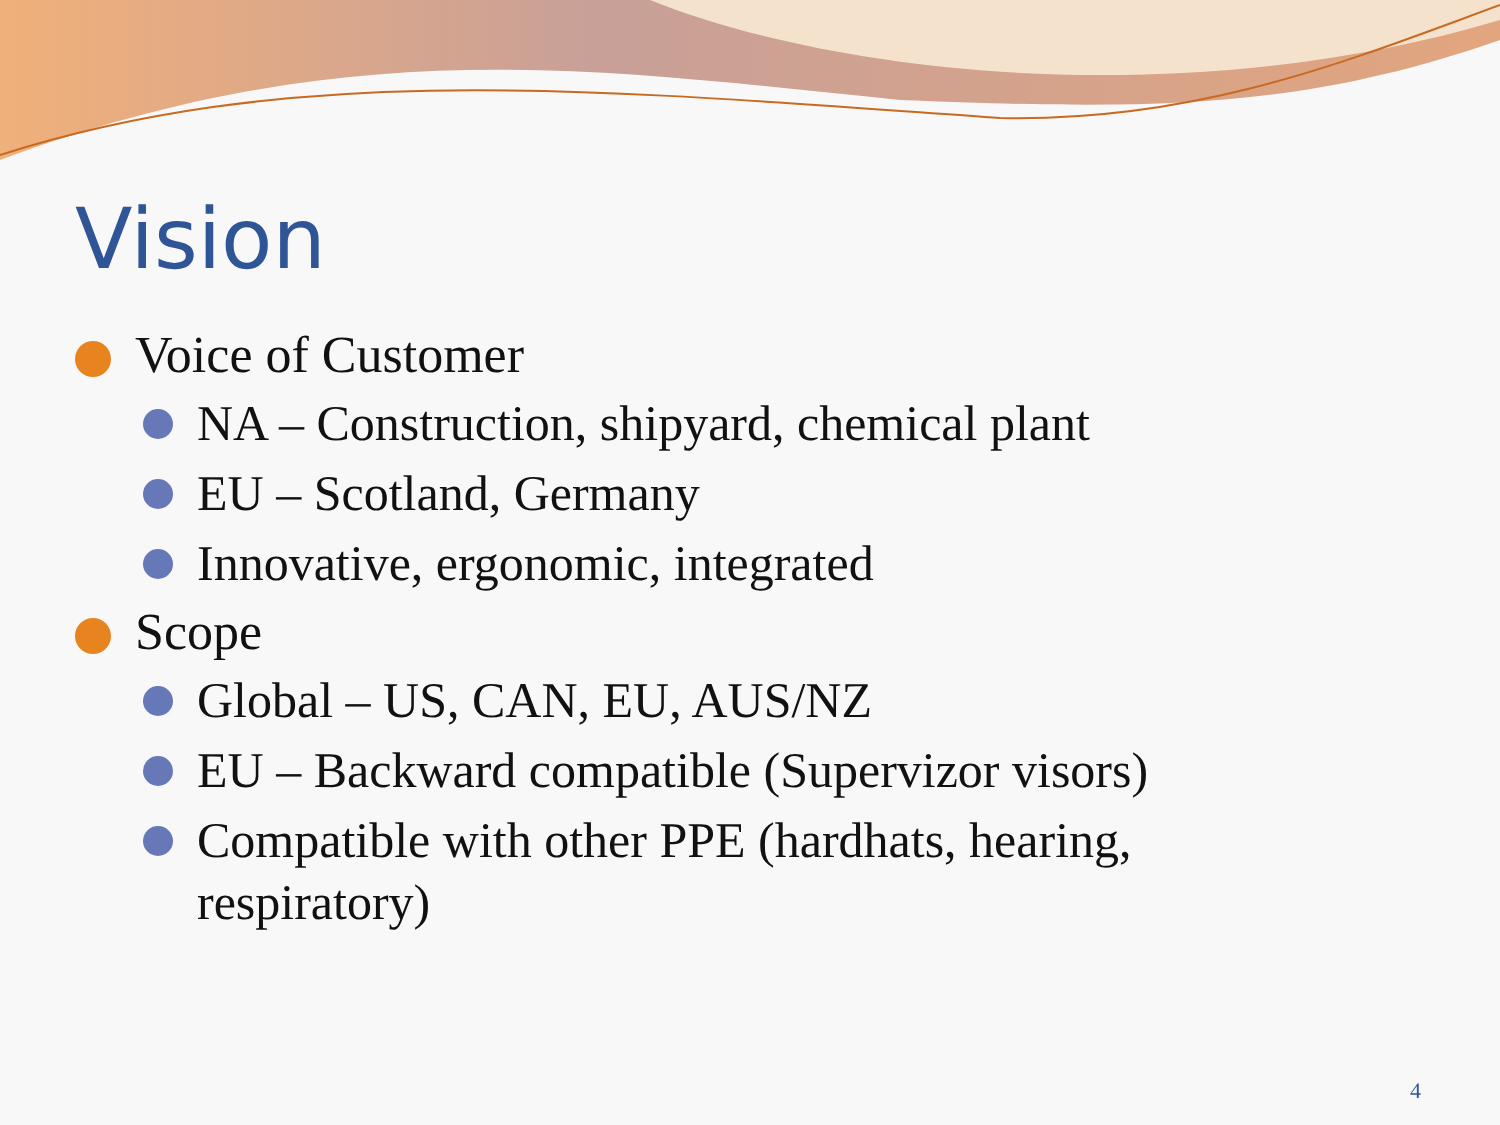Vision
Voice of Customer
NA – Construction, shipyard, chemical plant
EU – Scotland, Germany
Innovative, ergonomic, integrated
Scope
Global – US, CAN, EU, AUS/NZ
EU – Backward compatible (Supervizor visors)
Compatible with other PPE (hardhats, hearing, respiratory)
4